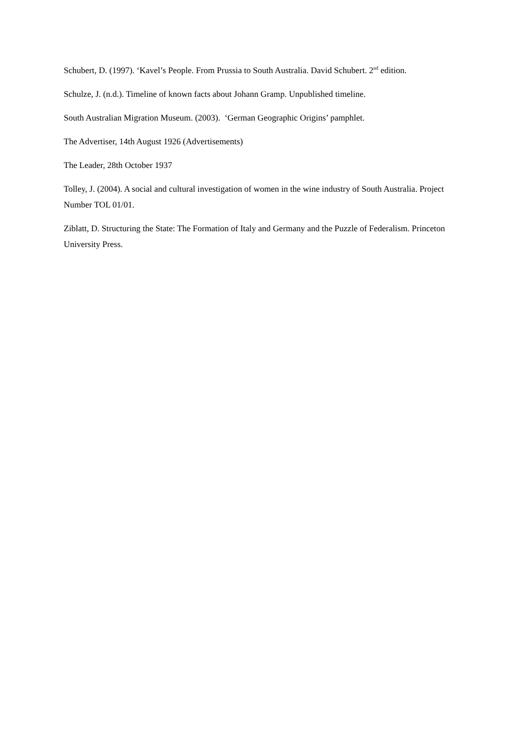Schubert, D. (1997). ‘Kavel’s People. From Prussia to South Australia. David Schubert. 2<sup>nd</sup> edition.
Schulze, J. (n.d.). Timeline of known facts about Johann Gramp. Unpublished timeline.
South Australian Migration Museum. (2003). ‘German Geographic Origins’ pamphlet.
The Advertiser, 14th August 1926 (Advertisements)
The Leader, 28th October 1937
Tolley, J. (2004). A social and cultural investigation of women in the wine industry of South Australia. Project Number TOL 01/01.
Ziblatt, D. Structuring the State: The Formation of Italy and Germany and the Puzzle of Federalism. Princeton University Press.